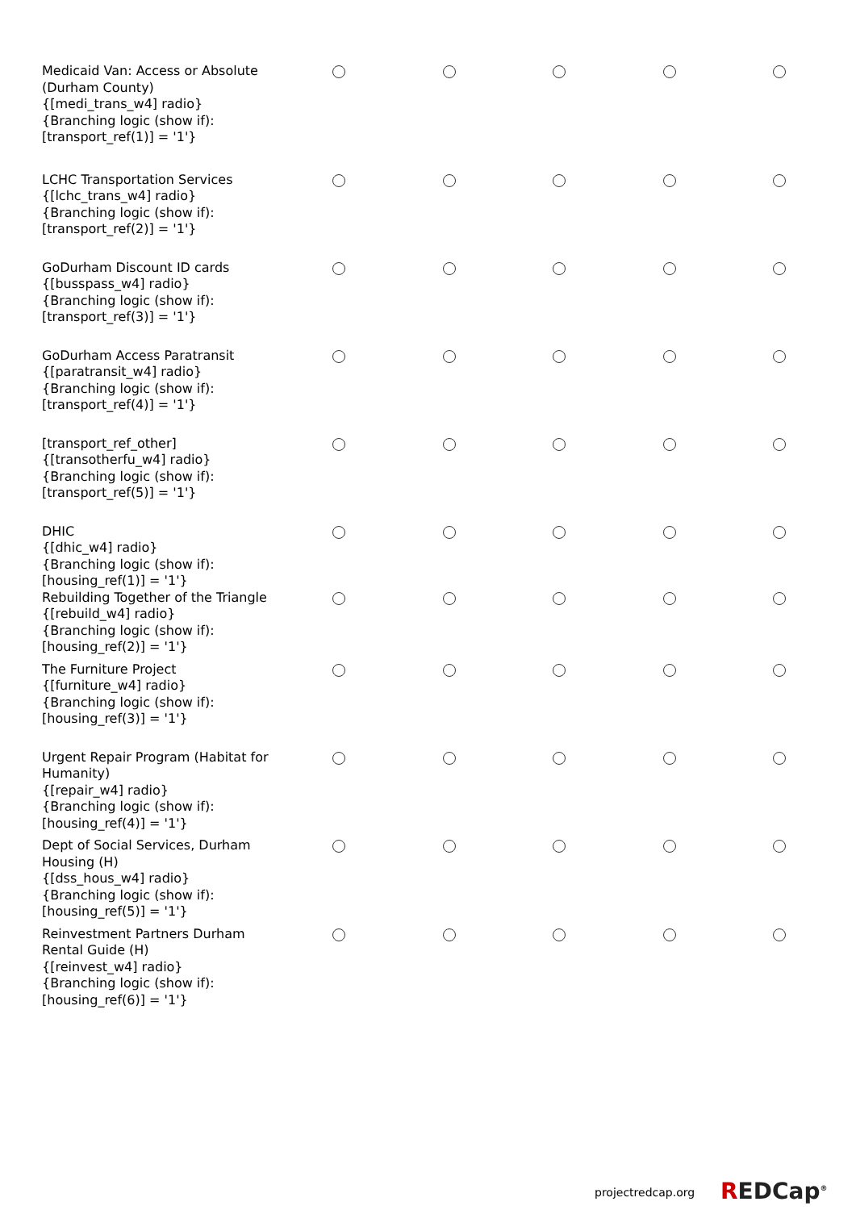| Medicaid Van: Access or Absolute (Durham County) {[medi_trans_w4] radio} {Branching logic (show if): [transport_ref(1)] = '1'} | | | | | |
| LCHC Transportation Services {[lchc_trans_w4] radio} {Branching logic (show if): [transport_ref(2)] = '1'} | | | | | |
| GoDurham Discount ID cards {[busspass_w4] radio} {Branching logic (show if): [transport_ref(3)] = '1'} | | | | | |
| GoDurham Access Paratransit {[paratransit_w4] radio} {Branching logic (show if): [transport_ref(4)] = '1'} | | | | | |
| [transport_ref_other] {[transotherfu_w4] radio} {Branching logic (show if): [transport_ref(5)] = '1'} | | | | | |
| DHIC {[dhic_w4] radio} {Branching logic (show if): [housing_ref(1)] = '1'} | | | | | |
| Rebuilding Together of the Triangle {[rebuild_w4] radio} {Branching logic (show if): [housing_ref(2)] = '1'} | | | | | |
| The Furniture Project {[furniture_w4] radio} {Branching logic (show if): [housing_ref(3)] = '1'} | | | | | |
| Urgent Repair Program (Habitat for Humanity) {[repair_w4] radio} {Branching logic (show if): [housing_ref(4)] = '1'} | | | | | |
| Dept of Social Services, Durham Housing (H) {[dss_hous_w4] radio} {Branching logic (show if): [housing_ref(5)] = '1'} | | | | | |
| Reinvestment Partners Durham Rental Guide (H) {[reinvest_w4] radio} {Branching logic (show if): [housing_ref(6)] = '1'} | | | | | |
projectredcap.org REDCap<sup>®</sup>